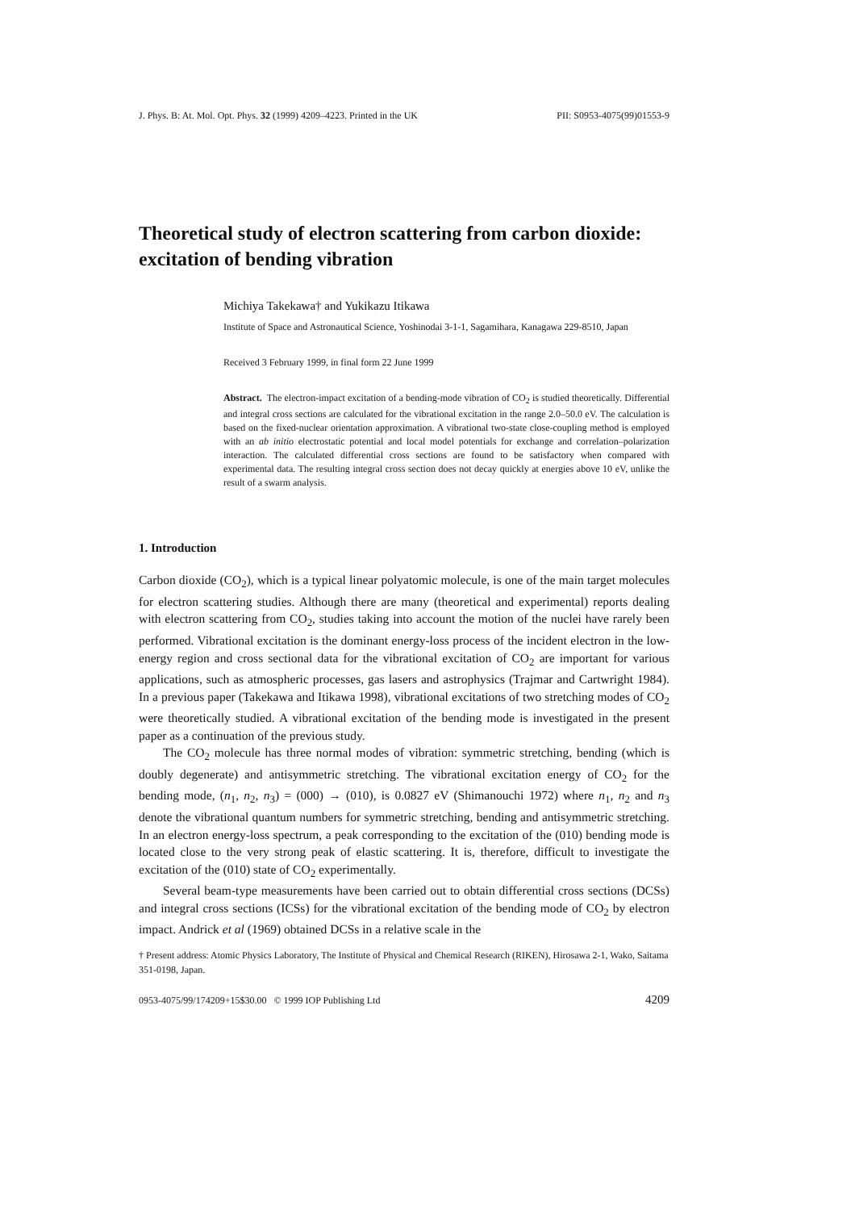J. Phys. B: At. Mol. Opt. Phys. 32 (1999) 4209–4223. Printed in the UK PII: S0953-4075(99)01553-9
Theoretical study of electron scattering from carbon dioxide: excitation of bending vibration
Michiya Takekawa† and Yukikazu Itikawa
Institute of Space and Astronautical Science, Yoshinodai 3-1-1, Sagamihara, Kanagawa 229-8510, Japan
Received 3 February 1999, in final form 22 June 1999
Abstract. The electron-impact excitation of a bending-mode vibration of CO<sub>2</sub> is studied theoretically. Differential and integral cross sections are calculated for the vibrational excitation in the range 2.0–50.0 eV. The calculation is based on the fixed-nuclear orientation approximation. A vibrational two-state close-coupling method is employed with an ab initio electrostatic potential and local model potentials for exchange and correlation–polarization interaction. The calculated differential cross sections are found to be satisfactory when compared with experimental data. The resulting integral cross section does not decay quickly at energies above 10 eV, unlike the result of a swarm analysis.
1. Introduction
Carbon dioxide (CO<sub>2</sub>), which is a typical linear polyatomic molecule, is one of the main target molecules for electron scattering studies. Although there are many (theoretical and experimental) reports dealing with electron scattering from CO<sub>2</sub>, studies taking into account the motion of the nuclei have rarely been performed. Vibrational excitation is the dominant energy-loss process of the incident electron in the low-energy region and cross sectional data for the vibrational excitation of CO<sub>2</sub> are important for various applications, such as atmospheric processes, gas lasers and astrophysics (Trajmar and Cartwright 1984). In a previous paper (Takekawa and Itikawa 1998), vibrational excitations of two stretching modes of CO<sub>2</sub> were theoretically studied. A vibrational excitation of the bending mode is investigated in the present paper as a continuation of the previous study.
The CO<sub>2</sub> molecule has three normal modes of vibration: symmetric stretching, bending (which is doubly degenerate) and antisymmetric stretching. The vibrational excitation energy of CO<sub>2</sub> for the bending mode, (n<sub>1</sub>, n<sub>2</sub>, n<sub>3</sub>) = (000) → (010), is 0.0827 eV (Shimanouchi 1972) where n<sub>1</sub>, n<sub>2</sub> and n<sub>3</sub> denote the vibrational quantum numbers for symmetric stretching, bending and antisymmetric stretching. In an electron energy-loss spectrum, a peak corresponding to the excitation of the (010) bending mode is located close to the very strong peak of elastic scattering. It is, therefore, difficult to investigate the excitation of the (010) state of CO<sub>2</sub> experimentally.
Several beam-type measurements have been carried out to obtain differential cross sections (DCSs) and integral cross sections (ICSs) for the vibrational excitation of the bending mode of CO<sub>2</sub> by electron impact. Andrick et al (1969) obtained DCSs in a relative scale in the
† Present address: Atomic Physics Laboratory, The Institute of Physical and Chemical Research (RIKEN), Hirosawa 2-1, Wako, Saitama 351-0198, Japan.
0953-4075/99/174209+15$30.00 © 1999 IOP Publishing Ltd 4209